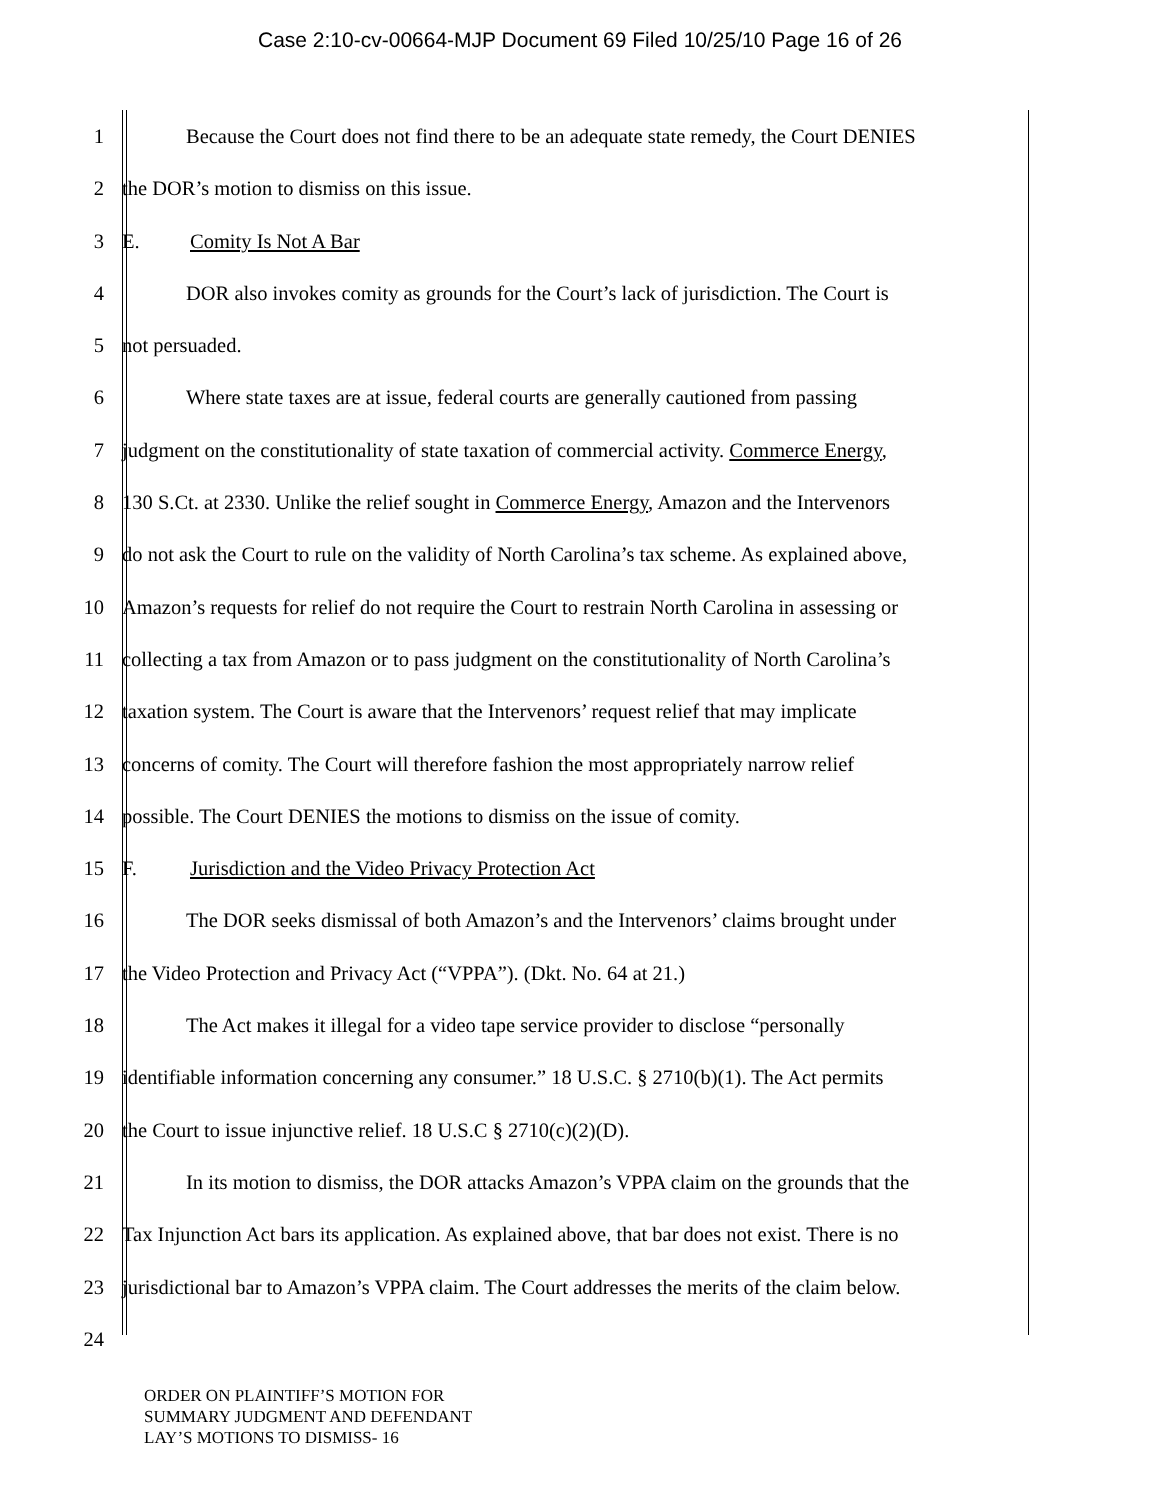Case 2:10-cv-00664-MJP Document 69 Filed 10/25/10 Page 16 of 26
1 Because the Court does not find there to be an adequate state remedy, the Court DENIES
2 the DOR’s motion to dismiss on this issue.
3 E. Comity Is Not A Bar
4 DOR also invokes comity as grounds for the Court’s lack of jurisdiction. The Court is
5 not persuaded.
6 Where state taxes are at issue, federal courts are generally cautioned from passing
7 judgment on the constitutionality of state taxation of commercial activity. Commerce Energy,
8 130 S.Ct. at 2330. Unlike the relief sought in Commerce Energy, Amazon and the Intervenors
9 do not ask the Court to rule on the validity of North Carolina’s tax scheme. As explained above,
10 Amazon’s requests for relief do not require the Court to restrain North Carolina in assessing or
11 collecting a tax from Amazon or to pass judgment on the constitutionality of North Carolina’s
12 taxation system. The Court is aware that the Intervenors’ request relief that may implicate
13 concerns of comity. The Court will therefore fashion the most appropriately narrow relief
14 possible. The Court DENIES the motions to dismiss on the issue of comity.
15 F. Jurisdiction and the Video Privacy Protection Act
16 The DOR seeks dismissal of both Amazon’s and the Intervenors’ claims brought under
17 the Video Protection and Privacy Act (“VPPA”). (Dkt. No. 64 at 21.)
18 The Act makes it illegal for a video tape service provider to disclose “personally
19 identifiable information concerning any consumer.” 18 U.S.C. § 2710(b)(1). The Act permits
20 the Court to issue injunctive relief. 18 U.S.C § 2710(c)(2)(D).
21 In its motion to dismiss, the DOR attacks Amazon’s VPPA claim on the grounds that the
22 Tax Injunction Act bars its application. As explained above, that bar does not exist. There is no
23 jurisdictional bar to Amazon’s VPPA claim. The Court addresses the merits of the claim below.
24
ORDER ON PLAINTIFF’S MOTION FOR
SUMMARY JUDGMENT AND DEFENDANT
LAY’S MOTIONS TO DISMISS- 16